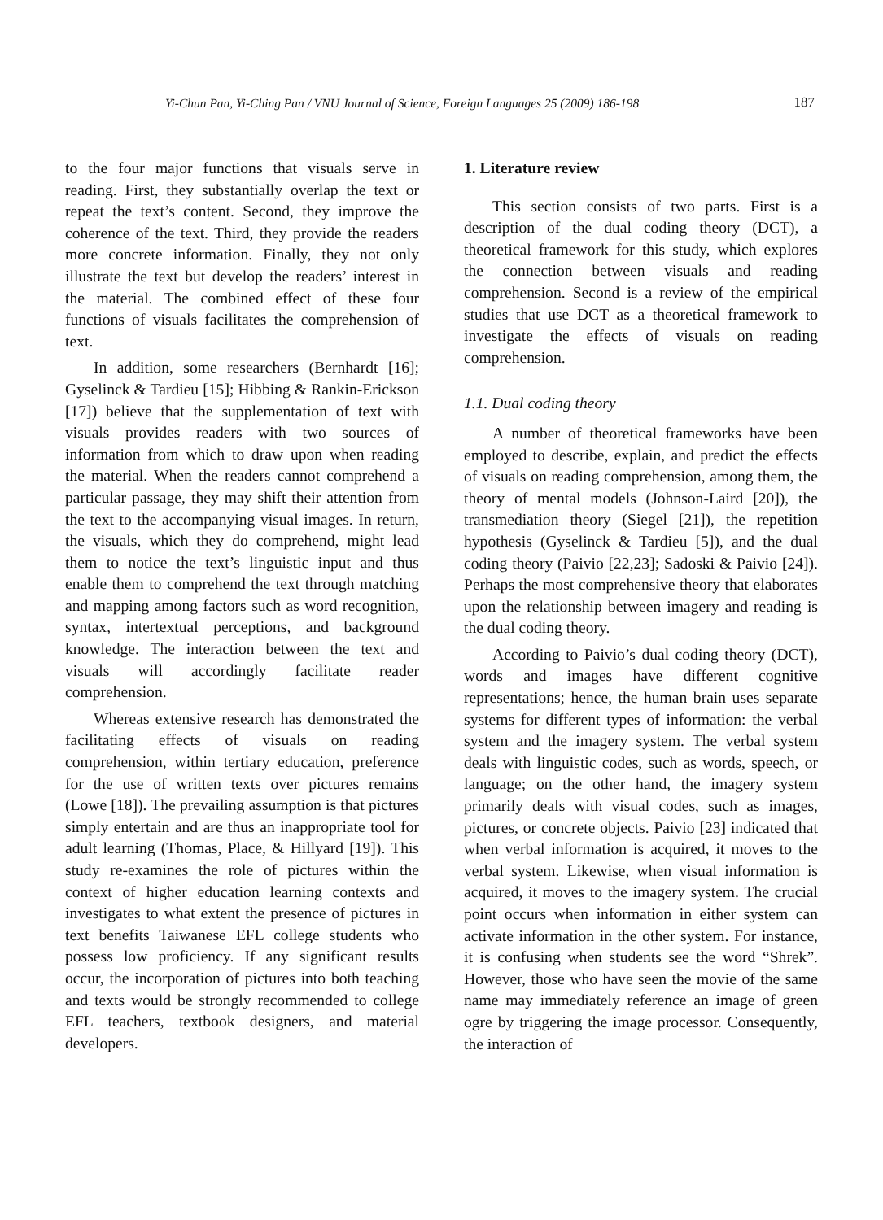Yi-Chun Pan, Yi-Ching Pan / VNU Journal of Science, Foreign Languages 25 (2009) 186-198 187
to the four major functions that visuals serve in reading. First, they substantially overlap the text or repeat the text’s content. Second, they improve the coherence of the text. Third, they provide the readers more concrete information. Finally, they not only illustrate the text but develop the readers’ interest in the material. The combined effect of these four functions of visuals facilitates the comprehension of text.
In addition, some researchers (Bernhardt [16]; Gyselinck & Tardieu [15]; Hibbing & Rankin-Erickson [17]) believe that the supplementation of text with visuals provides readers with two sources of information from which to draw upon when reading the material. When the readers cannot comprehend a particular passage, they may shift their attention from the text to the accompanying visual images. In return, the visuals, which they do comprehend, might lead them to notice the text’s linguistic input and thus enable them to comprehend the text through matching and mapping among factors such as word recognition, syntax, intertextual perceptions, and background knowledge. The interaction between the text and visuals will accordingly facilitate reader comprehension.
Whereas extensive research has demonstrated the facilitating effects of visuals on reading comprehension, within tertiary education, preference for the use of written texts over pictures remains (Lowe [18]). The prevailing assumption is that pictures simply entertain and are thus an inappropriate tool for adult learning (Thomas, Place, & Hillyard [19]). This study re-examines the role of pictures within the context of higher education learning contexts and investigates to what extent the presence of pictures in text benefits Taiwanese EFL college students who possess low proficiency. If any significant results occur, the incorporation of pictures into both teaching and texts would be strongly recommended to college EFL teachers, textbook designers, and material developers.
1. Literature review
This section consists of two parts. First is a description of the dual coding theory (DCT), a theoretical framework for this study, which explores the connection between visuals and reading comprehension. Second is a review of the empirical studies that use DCT as a theoretical framework to investigate the effects of visuals on reading comprehension.
1.1. Dual coding theory
A number of theoretical frameworks have been employed to describe, explain, and predict the effects of visuals on reading comprehension, among them, the theory of mental models (Johnson-Laird [20]), the transmediation theory (Siegel [21]), the repetition hypothesis (Gyselinck & Tardieu [5]), and the dual coding theory (Paivio [22,23]; Sadoski & Paivio [24]). Perhaps the most comprehensive theory that elaborates upon the relationship between imagery and reading is the dual coding theory.
According to Paivio’s dual coding theory (DCT), words and images have different cognitive representations; hence, the human brain uses separate systems for different types of information: the verbal system and the imagery system. The verbal system deals with linguistic codes, such as words, speech, or language; on the other hand, the imagery system primarily deals with visual codes, such as images, pictures, or concrete objects. Paivio [23] indicated that when verbal information is acquired, it moves to the verbal system. Likewise, when visual information is acquired, it moves to the imagery system. The crucial point occurs when information in either system can activate information in the other system. For instance, it is confusing when students see the word “Shrek”. However, those who have seen the movie of the same name may immediately reference an image of green ogre by triggering the image processor. Consequently, the interaction of